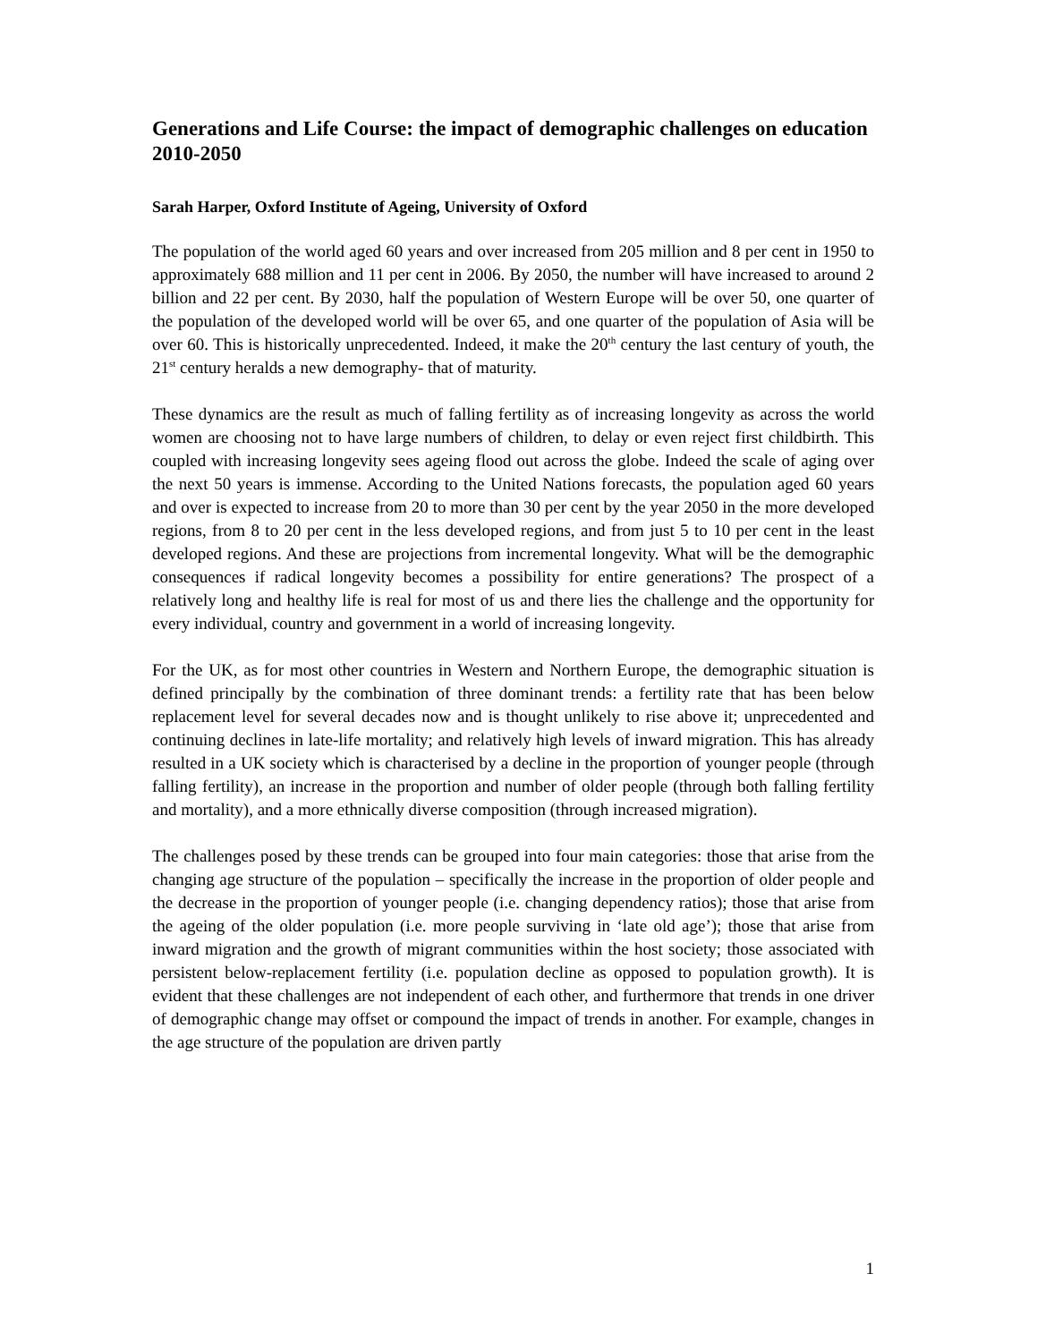Generations and Life Course: the impact of demographic challenges on education 2010-2050
Sarah Harper, Oxford Institute of Ageing, University of Oxford
The population of the world aged 60 years and over increased from 205 million and 8 per cent in 1950 to approximately 688 million and 11 per cent in 2006. By 2050, the number will have increased to around 2 billion and 22 per cent. By 2030, half the population of Western Europe will be over 50, one quarter of the population of the developed world will be over 65, and one quarter of the population of Asia will be over 60. This is historically unprecedented. Indeed, it make the 20<sup>th</sup> century the last century of youth, the 21<sup>st</sup> century heralds a new demography- that of maturity.
These dynamics are the result as much of falling fertility as of increasing longevity as across the world women are choosing not to have large numbers of children, to delay or even reject first childbirth. This coupled with increasing longevity sees ageing flood out across the globe. Indeed the scale of aging over the next 50 years is immense. According to the United Nations forecasts, the population aged 60 years and over is expected to increase from 20 to more than 30 per cent by the year 2050 in the more developed regions, from 8 to 20 per cent in the less developed regions, and from just 5 to 10 per cent in the least developed regions. And these are projections from incremental longevity. What will be the demographic consequences if radical longevity becomes a possibility for entire generations? The prospect of a relatively long and healthy life is real for most of us and there lies the challenge and the opportunity for every individual, country and government in a world of increasing longevity.
For the UK, as for most other countries in Western and Northern Europe, the demographic situation is defined principally by the combination of three dominant trends: a fertility rate that has been below replacement level for several decades now and is thought unlikely to rise above it; unprecedented and continuing declines in late-life mortality; and relatively high levels of inward migration. This has already resulted in a UK society which is characterised by a decline in the proportion of younger people (through falling fertility), an increase in the proportion and number of older people (through both falling fertility and mortality), and a more ethnically diverse composition (through increased migration).
The challenges posed by these trends can be grouped into four main categories: those that arise from the changing age structure of the population – specifically the increase in the proportion of older people and the decrease in the proportion of younger people (i.e. changing dependency ratios); those that arise from the ageing of the older population (i.e. more people surviving in ‘late old age’); those that arise from inward migration and the growth of migrant communities within the host society; those associated with persistent below-replacement fertility (i.e. population decline as opposed to population growth). It is evident that these challenges are not independent of each other, and furthermore that trends in one driver of demographic change may offset or compound the impact of trends in another. For example, changes in the age structure of the population are driven partly
1